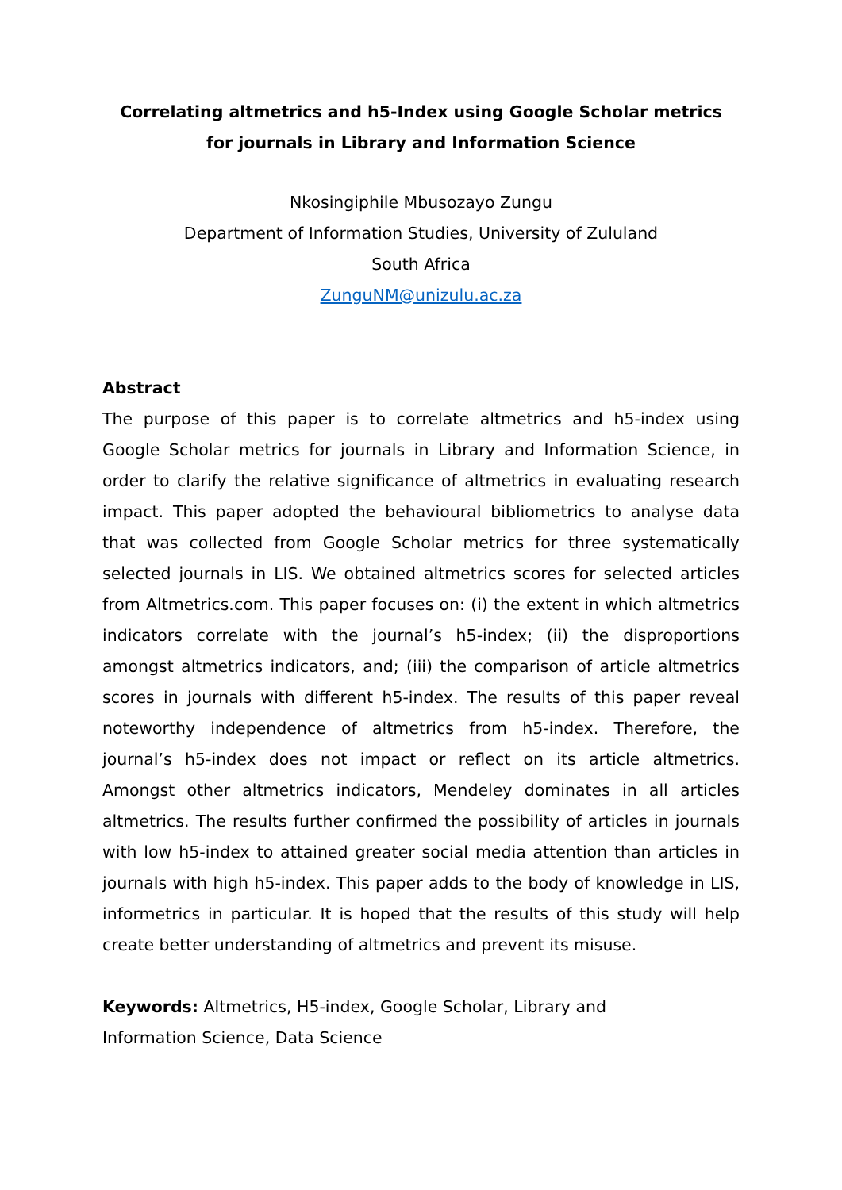Correlating altmetrics and h5-Index using Google Scholar metrics
for journals in Library and Information Science
Nkosingiphile Mbusozayo Zungu
Department of Information Studies, University of Zululand
South Africa
ZunguNM@unizulu.ac.za
Abstract
The purpose of this paper is to correlate altmetrics and h5-index using Google Scholar metrics for journals in Library and Information Science, in order to clarify the relative significance of altmetrics in evaluating research impact. This paper adopted the behavioural bibliometrics to analyse data that was collected from Google Scholar metrics for three systematically selected journals in LIS. We obtained altmetrics scores for selected articles from Altmetrics.com. This paper focuses on: (i) the extent in which altmetrics indicators correlate with the journal’s h5-index; (ii) the disproportions amongst altmetrics indicators, and; (iii) the comparison of article altmetrics scores in journals with different h5-index. The results of this paper reveal noteworthy independence of altmetrics from h5-index. Therefore, the journal’s h5-index does not impact or reflect on its article altmetrics. Amongst other altmetrics indicators, Mendeley dominates in all articles altmetrics. The results further confirmed the possibility of articles in journals with low h5-index to attained greater social media attention than articles in journals with high h5-index. This paper adds to the body of knowledge in LIS, informetrics in particular. It is hoped that the results of this study will help create better understanding of altmetrics and prevent its misuse.
Keywords: Altmetrics, H5-index, Google Scholar, Library and
Information Science, Data Science